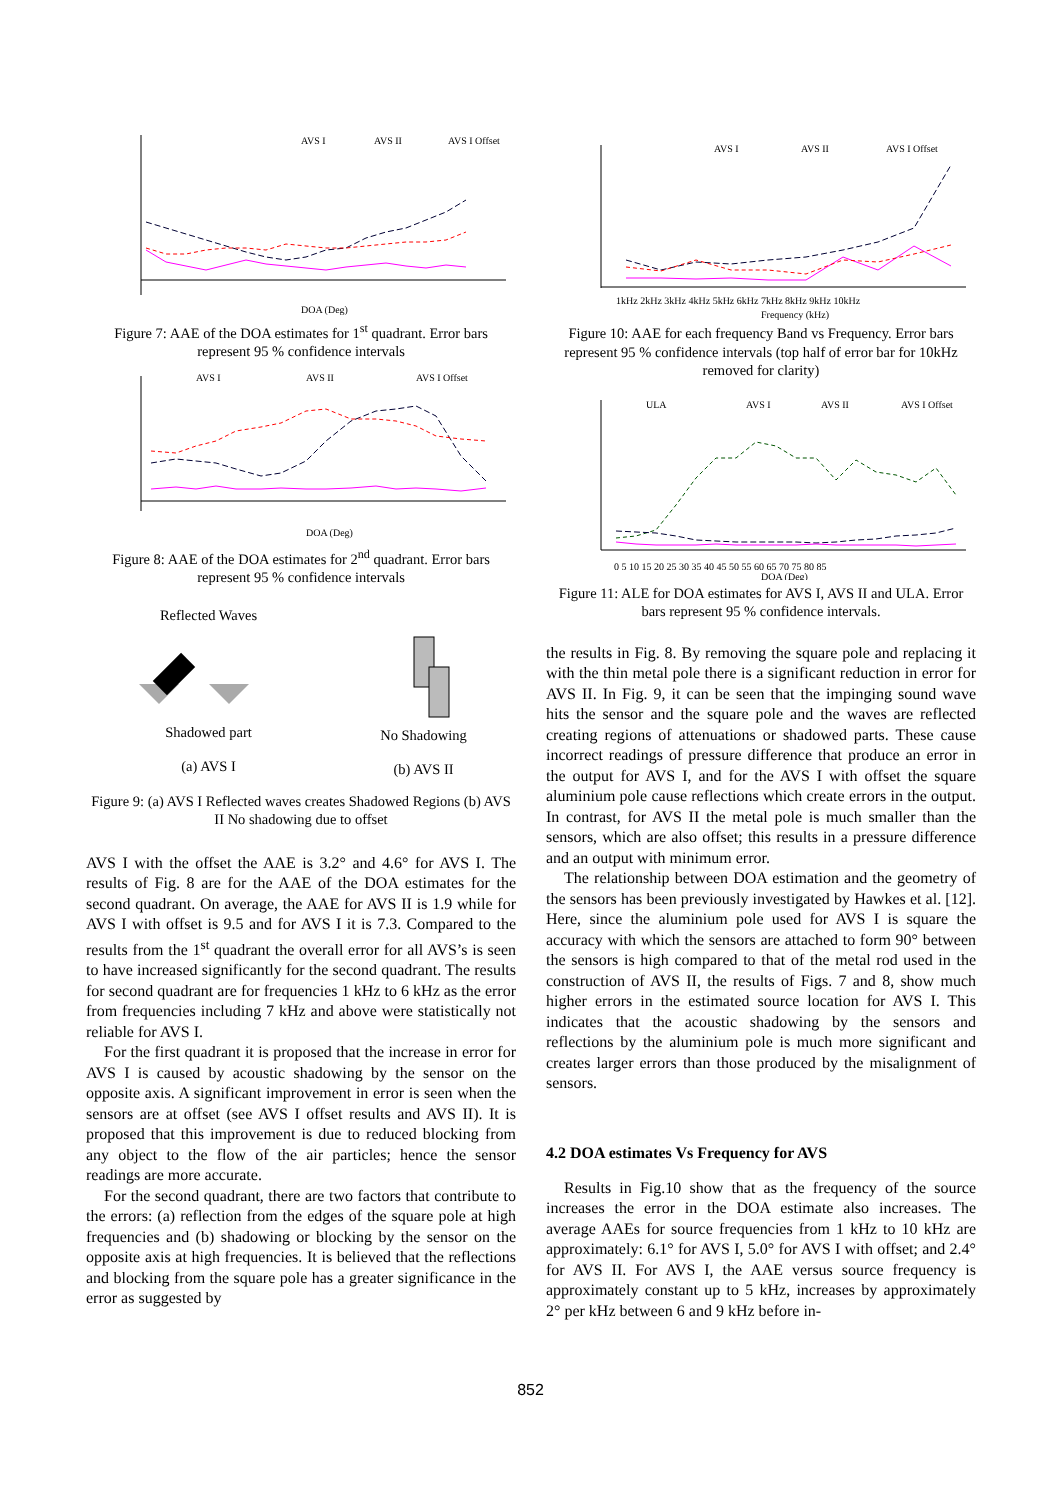AVS I
AVS II
AVS I Offset
DOA (Deg)
Figure 7: AAE of the DOA estimates for 1<sup>st</sup> quadrant. Error bars represent 95 % confidence intervals
AVS I
AVS II
AVS I Offset
DOA (Deg)
Figure 8: AAE of the DOA estimates for 2<sup>nd</sup> quadrant. Error bars represent 95 % confidence intervals
Reflected WavesShadowed part
(a) AVS I
No Shadowing
(b) AVS II
Figure 9: (a) AVS I Reflected waves creates Shadowed Regions (b) AVS II No shadowing due to offset
AVS I with the offset the AAE is 3.2° and 4.6° for AVS I. The results of Fig. 8 are for the AAE of the DOA estimates for the second quadrant. On average, the AAE for AVS II is 1.9 while for AVS I with offset is 9.5 and for AVS I it is 7.3. Compared to the results from the 1<sup>st</sup> quadrant the overall error for all AVS’s is seen to have increased significantly for the second quadrant. The results for second quadrant are for frequencies 1 kHz to 6 kHz as the error from frequencies including 7 kHz and above were statistically not reliable for AVS I.
For the first quadrant it is proposed that the increase in error for AVS I is caused by acoustic shadowing by the sensor on the opposite axis. A significant improvement in error is seen when the sensors are at offset (see AVS I offset results and AVS II). It is proposed that this improvement is due to reduced blocking from any object to the flow of the air particles; hence the sensor readings are more accurate.
For the second quadrant, there are two factors that contribute to the errors: (a) reflection from the edges of the square pole at high frequencies and (b) shadowing or blocking by the sensor on the opposite axis at high frequencies. It is believed that the reflections and blocking from the square pole has a greater significance in the error as suggested by
AVS I
AVS II
AVS I Offset
1kHz 2kHz 3kHz 4kHz 5kHz 6kHz 7kHz 8kHz 9kHz 10kHz
Frequency (kHz)
Figure 10: AAE for each frequency Band vs Frequency. Error bars represent 95 % confidence intervals (top half of error bar for 10kHz removed for clarity)
ULA
AVS I
AVS II
AVS I Offset
0 5 10 15 20 25 30 35 40 45 50 55 60 65 70 75 80 85
DOA (Deg)
Figure 11: ALE for DOA estimates for AVS I, AVS II and ULA. Error bars represent 95 % confidence intervals.
the results in Fig. 8. By removing the square pole and replacing it with the thin metal pole there is a significant reduction in error for AVS II. In Fig. 9, it can be seen that the impinging sound wave hits the sensor and the square pole and the waves are reflected creating regions of attenuations or shadowed parts. These cause incorrect readings of pressure difference that produce an error in the output for AVS I, and for the AVS I with offset the square aluminium pole cause reflections which create errors in the output. In contrast, for AVS II the metal pole is much smaller than the sensors, which are also offset; this results in a pressure difference and an output with minimum error.
The relationship between DOA estimation and the geometry of the sensors has been previously investigated by Hawkes et al. [12]. Here, since the aluminium pole used for AVS I is square the accuracy with which the sensors are attached to form 90° between the sensors is high compared to that of the metal rod used in the construction of AVS II, the results of Figs. 7 and 8, show much higher errors in the estimated source location for AVS I. This indicates that the acoustic shadowing by the sensors and reflections by the aluminium pole is much more significant and creates larger errors than those produced by the misalignment of sensors.
4.2 DOA estimates Vs Frequency for AVS
Results in Fig.10 show that as the frequency of the source increases the error in the DOA estimate also increases. The average AAEs for source frequencies from 1 kHz to 10 kHz are approximately: 6.1° for AVS I, 5.0° for AVS I with offset; and 2.4° for AVS II. For AVS I, the AAE versus source frequency is approximately constant up to 5 kHz, increases by approximately 2° per kHz between 6 and 9 kHz before in-
852